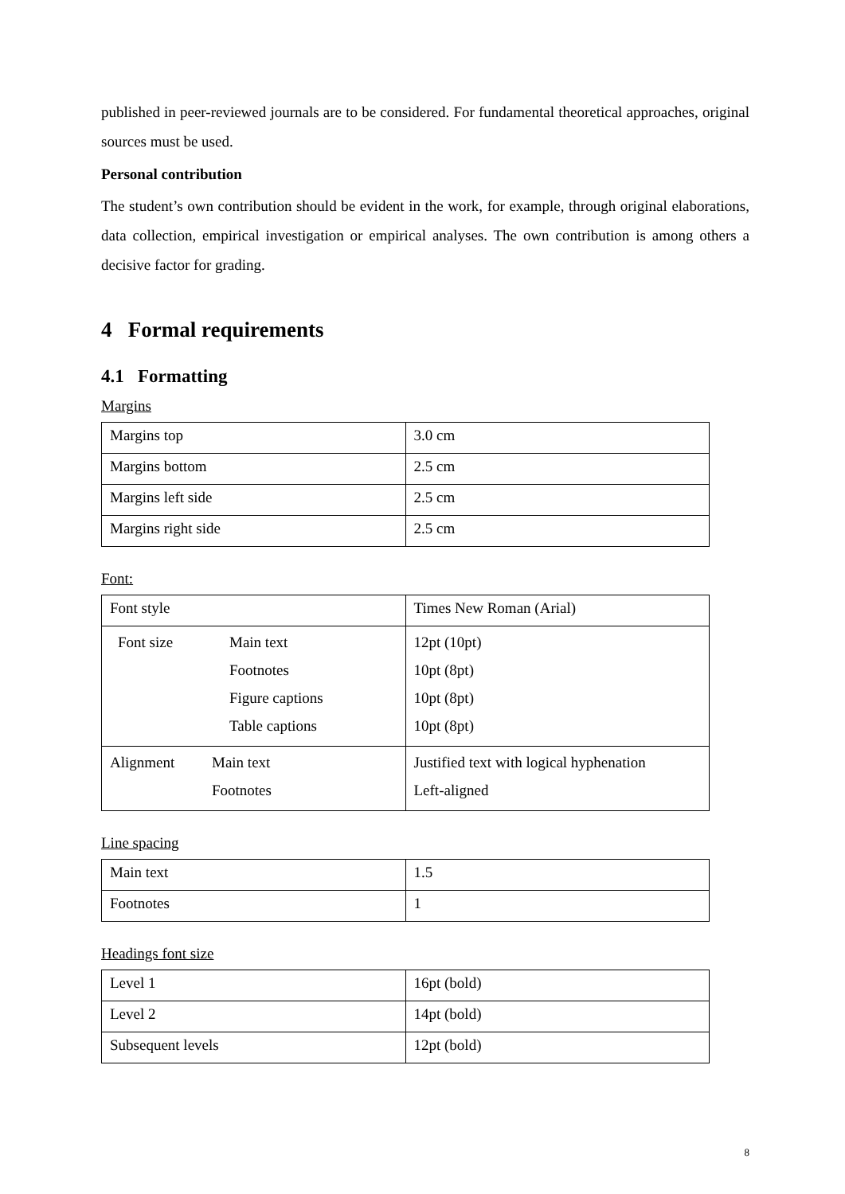published in peer-reviewed journals are to be considered. For fundamental theoretical approaches, original sources must be used.
Personal contribution
The student’s own contribution should be evident in the work, for example, through original elaborations, data collection, empirical investigation or empirical analyses. The own contribution is among others a decisive factor for grading.
4 Formal requirements
4.1 Formatting
Margins
| Margins top | 3.0 cm |
| Margins bottom | 2.5 cm |
| Margins left side | 2.5 cm |
| Margins right side | 2.5 cm |
Font:
| Font style | Times New Roman (Arial) |
| Font size Main text Footnotes Figure captions Table captions | 12pt (10pt) 10pt (8pt) 10pt (8pt) 10pt (8pt) |
| Alignment Main text Footnotes | Justified text with logical hyphenation Left-aligned |
Line spacing
| Main text | 1.5 |
| Footnotes | 1 |
Headings font size
| Level 1 | 16pt (bold) |
| Level 2 | 14pt (bold) |
| Subsequent levels | 12pt (bold) |
8